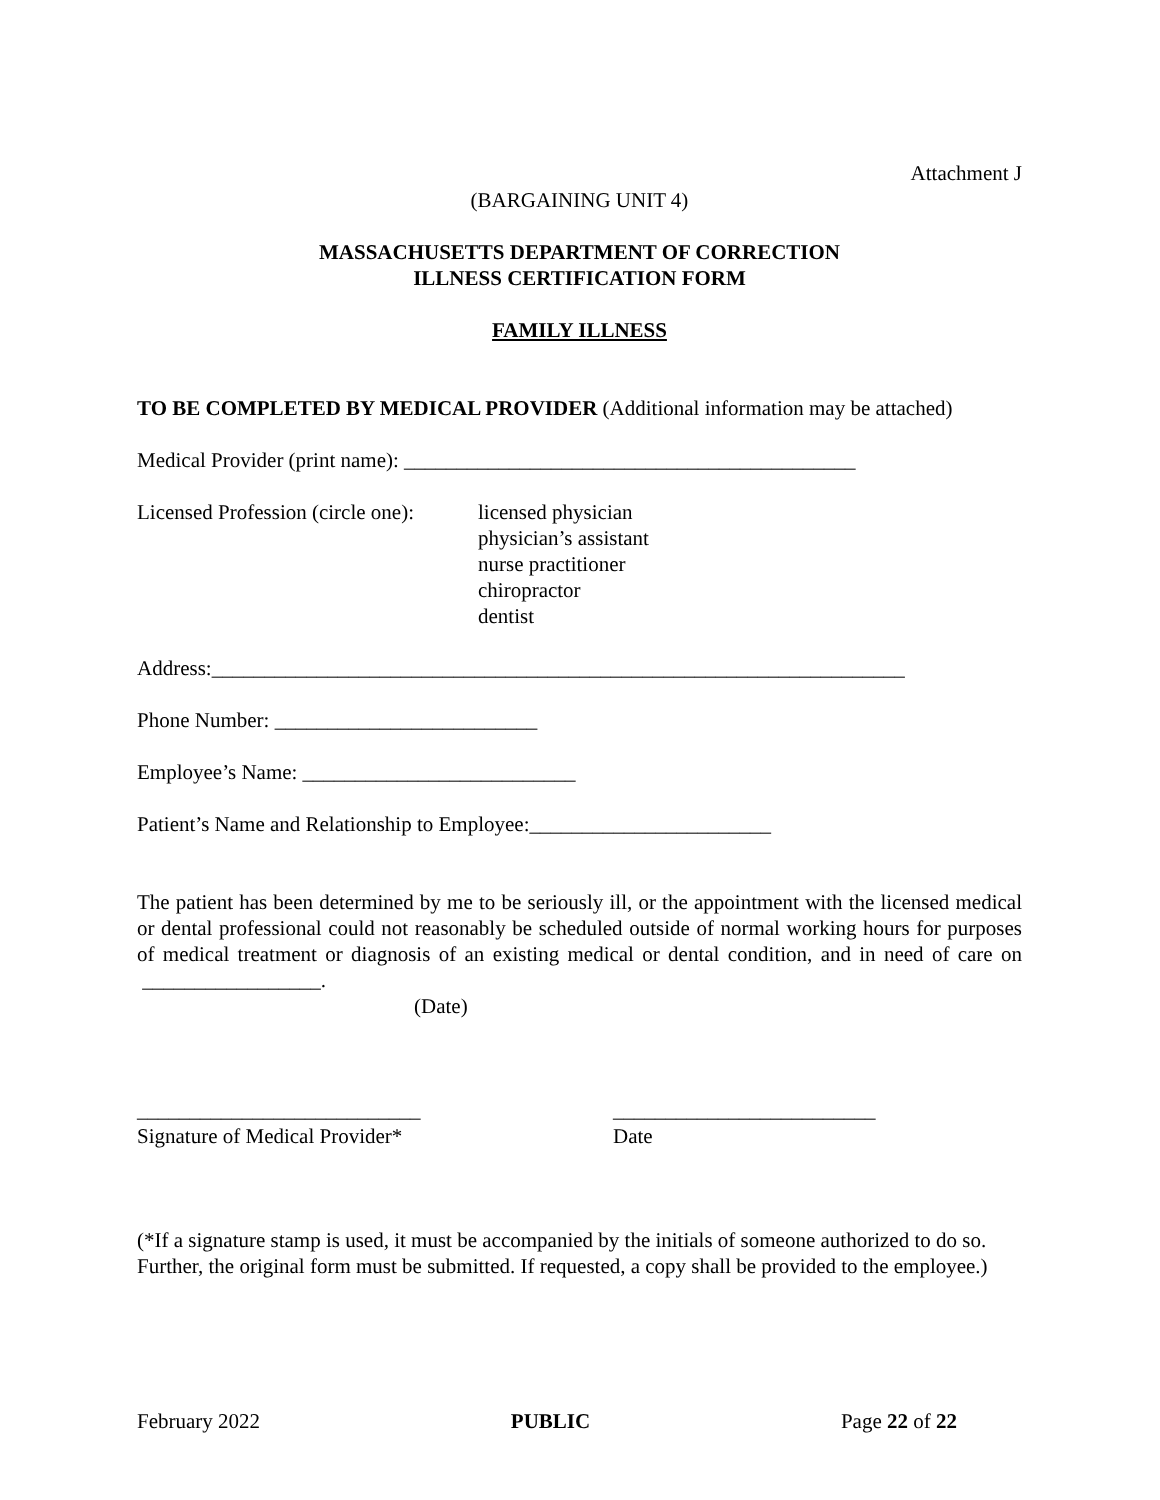Attachment J
(BARGAINING UNIT 4)
MASSACHUSETTS DEPARTMENT OF CORRECTION
ILLNESS CERTIFICATION FORM
FAMILY ILLNESS
TO BE COMPLETED BY MEDICAL PROVIDER (Additional information may be attached)
Medical Provider (print name): ___________________________________________
Licensed Profession (circle one):
licensed physician
physician’s assistant
nurse practitioner
chiropractor
dentist
Address:__________________________________________________________________
Phone Number: _________________________
Employee’s Name: __________________________
Patient’s Name and Relationship to Employee:_______________________
The patient has been determined by me to be seriously ill, or the appointment with the licensed medical or dental professional could not reasonably be scheduled outside of normal working hours for purposes of medical treatment or diagnosis of an existing medical or dental condition, and in need of care on _________________.
(Date)
___________________________
Signature of Medical Provider*
_________________________
Date
(*If a signature stamp is used, it must be accompanied by the initials of someone authorized to do so. Further, the original form must be submitted. If requested, a copy shall be provided to the employee.)
February 2022 PUBLIC Page 22 of 22